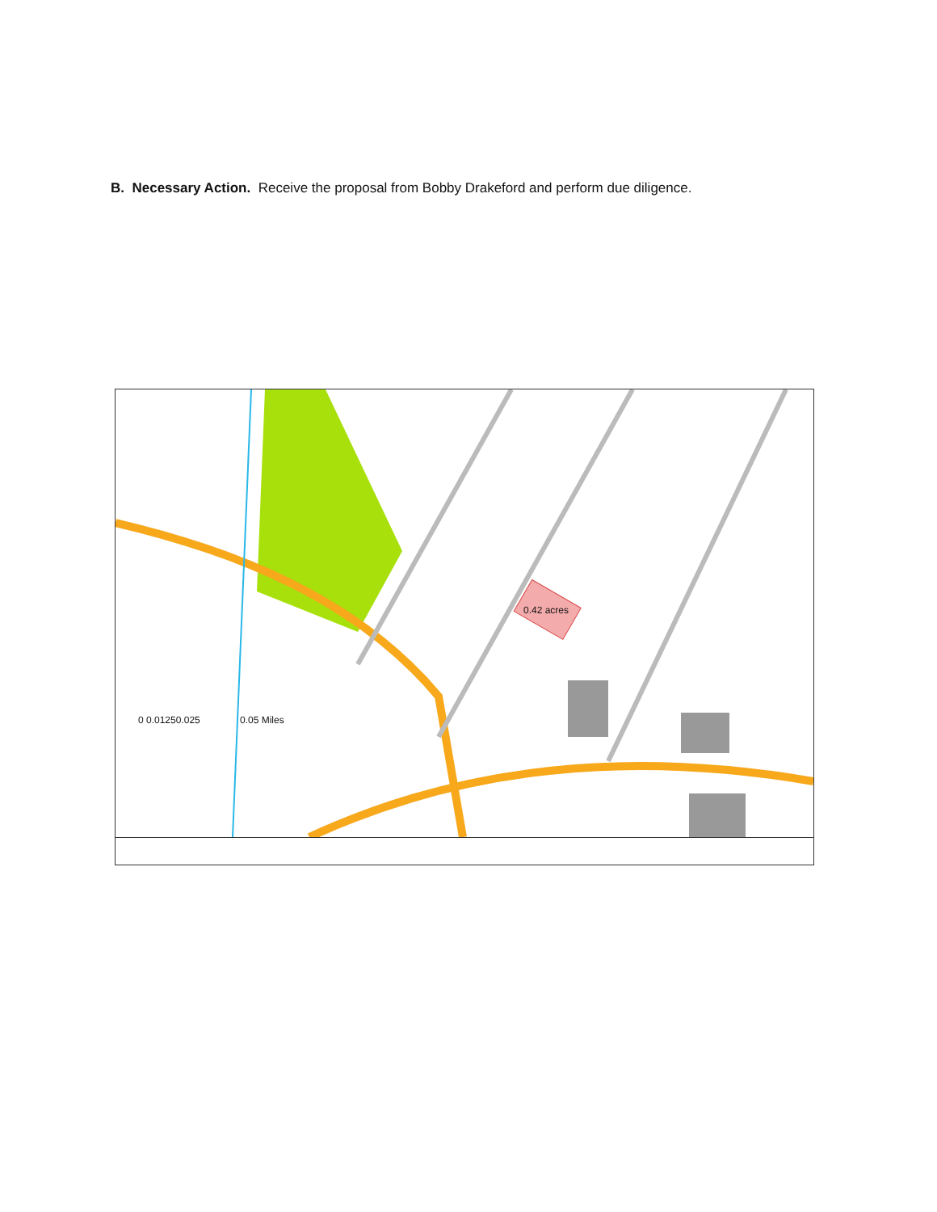B. Necessary Action. Receive the proposal from Bobby Drakeford and perform due diligence.
0.42 acres
0 0.01250.025 0.05 Miles